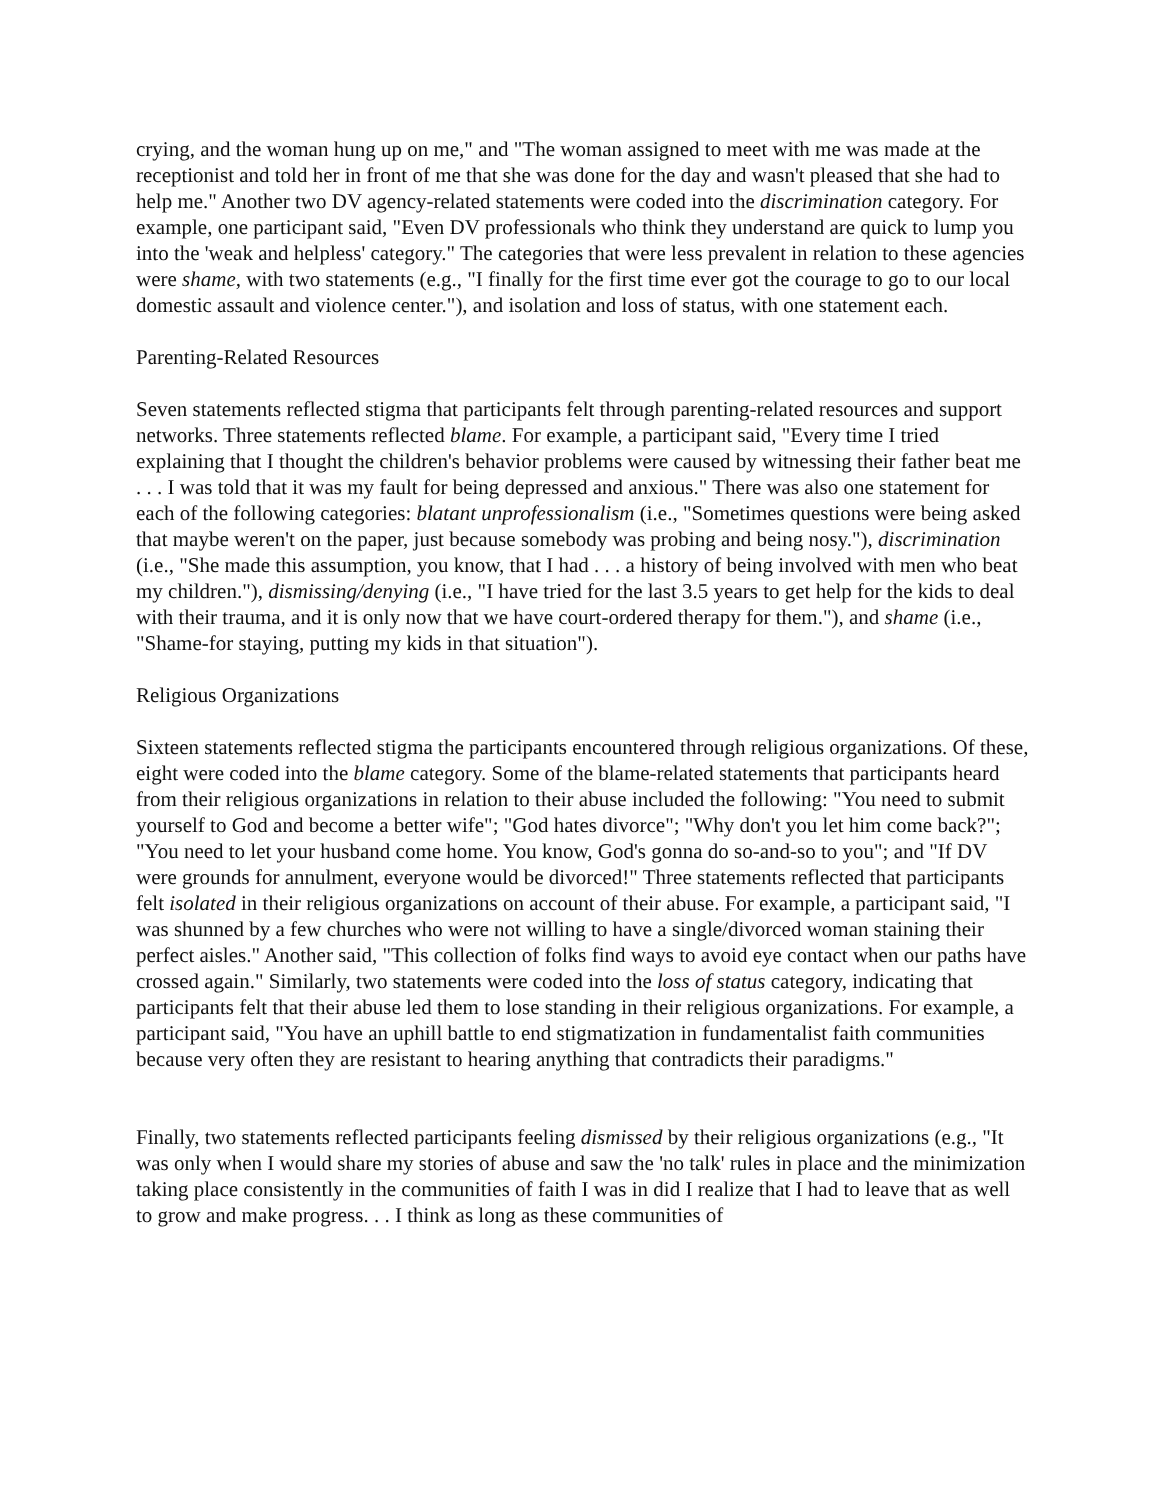crying, and the woman hung up on me," and "The woman assigned to meet with me was made at the receptionist and told her in front of me that she was done for the day and wasn't pleased that she had to help me." Another two DV agency-related statements were coded into the discrimination category. For example, one participant said, "Even DV professionals who think they understand are quick to lump you into the 'weak and helpless' category." The categories that were less prevalent in relation to these agencies were shame, with two statements (e.g., "I finally for the first time ever got the courage to go to our local domestic assault and violence center."), and isolation and loss of status, with one statement each.
Parenting-Related Resources
Seven statements reflected stigma that participants felt through parenting-related resources and support networks. Three statements reflected blame. For example, a participant said, "Every time I tried explaining that I thought the children's behavior problems were caused by witnessing their father beat me . . . I was told that it was my fault for being depressed and anxious." There was also one statement for each of the following categories: blatant unprofessionalism (i.e., "Sometimes questions were being asked that maybe weren't on the paper, just because somebody was probing and being nosy."), discrimination (i.e., "She made this assumption, you know, that I had . . . a history of being involved with men who beat my children."), dismissing/denying (i.e., "I have tried for the last 3.5 years to get help for the kids to deal with their trauma, and it is only now that we have court-ordered therapy for them."), and shame (i.e., "Shame-for staying, putting my kids in that situation").
Religious Organizations
Sixteen statements reflected stigma the participants encountered through religious organizations. Of these, eight were coded into the blame category. Some of the blame-related statements that participants heard from their religious organizations in relation to their abuse included the following: "You need to submit yourself to God and become a better wife"; "God hates divorce"; "Why don't you let him come back?"; "You need to let your husband come home. You know, God's gonna do so-and-so to you"; and "If DV were grounds for annulment, everyone would be divorced!" Three statements reflected that participants felt isolated in their religious organizations on account of their abuse. For example, a participant said, "I was shunned by a few churches who were not willing to have a single/divorced woman staining their perfect aisles." Another said, "This collection of folks find ways to avoid eye contact when our paths have crossed again." Similarly, two statements were coded into the loss of status category, indicating that participants felt that their abuse led them to lose standing in their religious organizations. For example, a participant said, "You have an uphill battle to end stigmatization in fundamentalist faith communities because very often they are resistant to hearing anything that contradicts their paradigms."
Finally, two statements reflected participants feeling dismissed by their religious organizations (e.g., "It was only when I would share my stories of abuse and saw the 'no talk' rules in place and the minimization taking place consistently in the communities of faith I was in did I realize that I had to leave that as well to grow and make progress. . . I think as long as these communities of